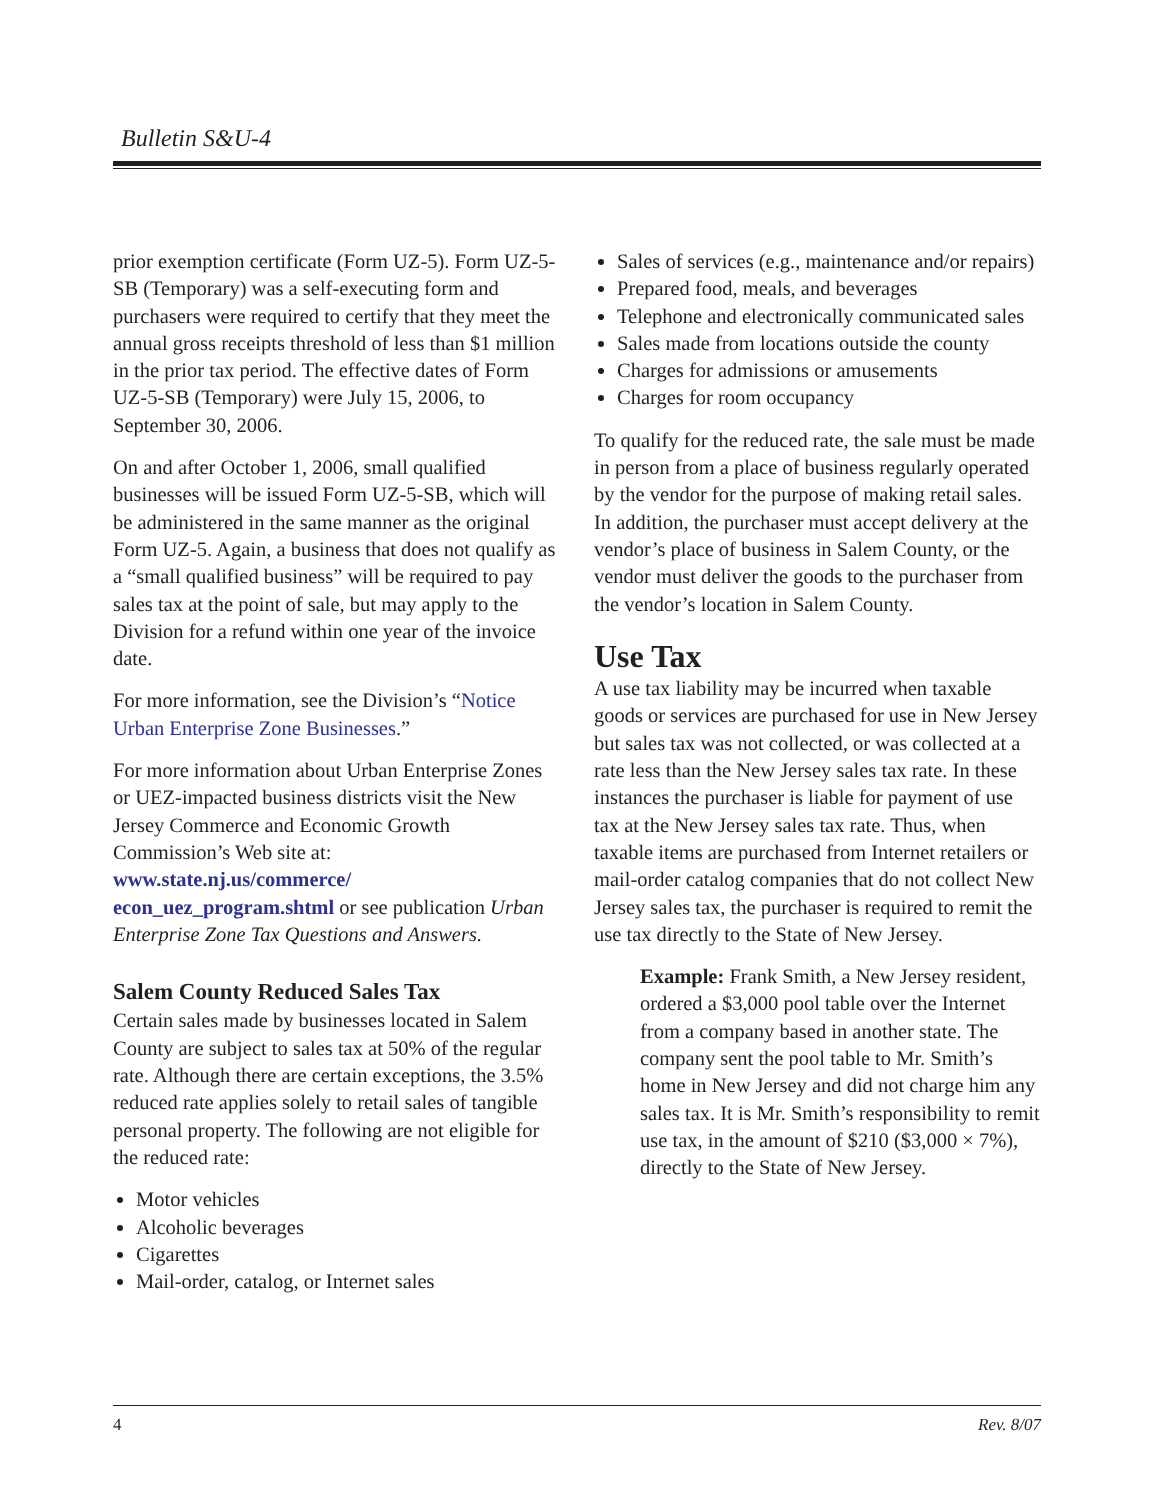Bulletin S&U-4
prior exemption certificate (Form UZ-5). Form UZ-5-SB (Temporary) was a self-executing form and purchasers were required to certify that they meet the annual gross receipts threshold of less than $1 million in the prior tax period. The effective dates of Form UZ-5-SB (Temporary) were July 15, 2006, to September 30, 2006.
On and after October 1, 2006, small qualified businesses will be issued Form UZ-5-SB, which will be administered in the same manner as the original Form UZ-5. Again, a business that does not qualify as a “small qualified business” will be required to pay sales tax at the point of sale, but may apply to the Division for a refund within one year of the invoice date.
For more information, see the Division’s “Notice Urban Enterprise Zone Businesses.”
For more information about Urban Enterprise Zones or UEZ-impacted business districts visit the New Jersey Commerce and Economic Growth Commission’s Web site at: www.state.nj.us/commerce/ econ_uez_program.shtml or see publication Urban Enterprise Zone Tax Questions and Answers.
Salem County Reduced Sales Tax
Certain sales made by businesses located in Salem County are subject to sales tax at 50% of the regular rate. Although there are certain exceptions, the 3.5% reduced rate applies solely to retail sales of tangible personal property. The following are not eligible for the reduced rate:
Motor vehicles
Alcoholic beverages
Cigarettes
Mail-order, catalog, or Internet sales
Sales of services (e.g., maintenance and/or repairs)
Prepared food, meals, and beverages
Telephone and electronically communicated sales
Sales made from locations outside the county
Charges for admissions or amusements
Charges for room occupancy
To qualify for the reduced rate, the sale must be made in person from a place of business regularly operated by the vendor for the purpose of making retail sales. In addition, the purchaser must accept delivery at the vendor’s place of business in Salem County, or the vendor must deliver the goods to the purchaser from the vendor’s location in Salem County.
Use Tax
A use tax liability may be incurred when taxable goods or services are purchased for use in New Jersey but sales tax was not collected, or was collected at a rate less than the New Jersey sales tax rate. In these instances the purchaser is liable for payment of use tax at the New Jersey sales tax rate. Thus, when taxable items are purchased from Internet retailers or mail-order catalog companies that do not collect New Jersey sales tax, the purchaser is required to remit the use tax directly to the State of New Jersey.
Example: Frank Smith, a New Jersey resident, ordered a $3,000 pool table over the Internet from a company based in another state. The company sent the pool table to Mr. Smith’s home in New Jersey and did not charge him any sales tax. It is Mr. Smith’s responsibility to remit use tax, in the amount of $210 ($3,000 × 7%), directly to the State of New Jersey.
4 Rev. 8/07